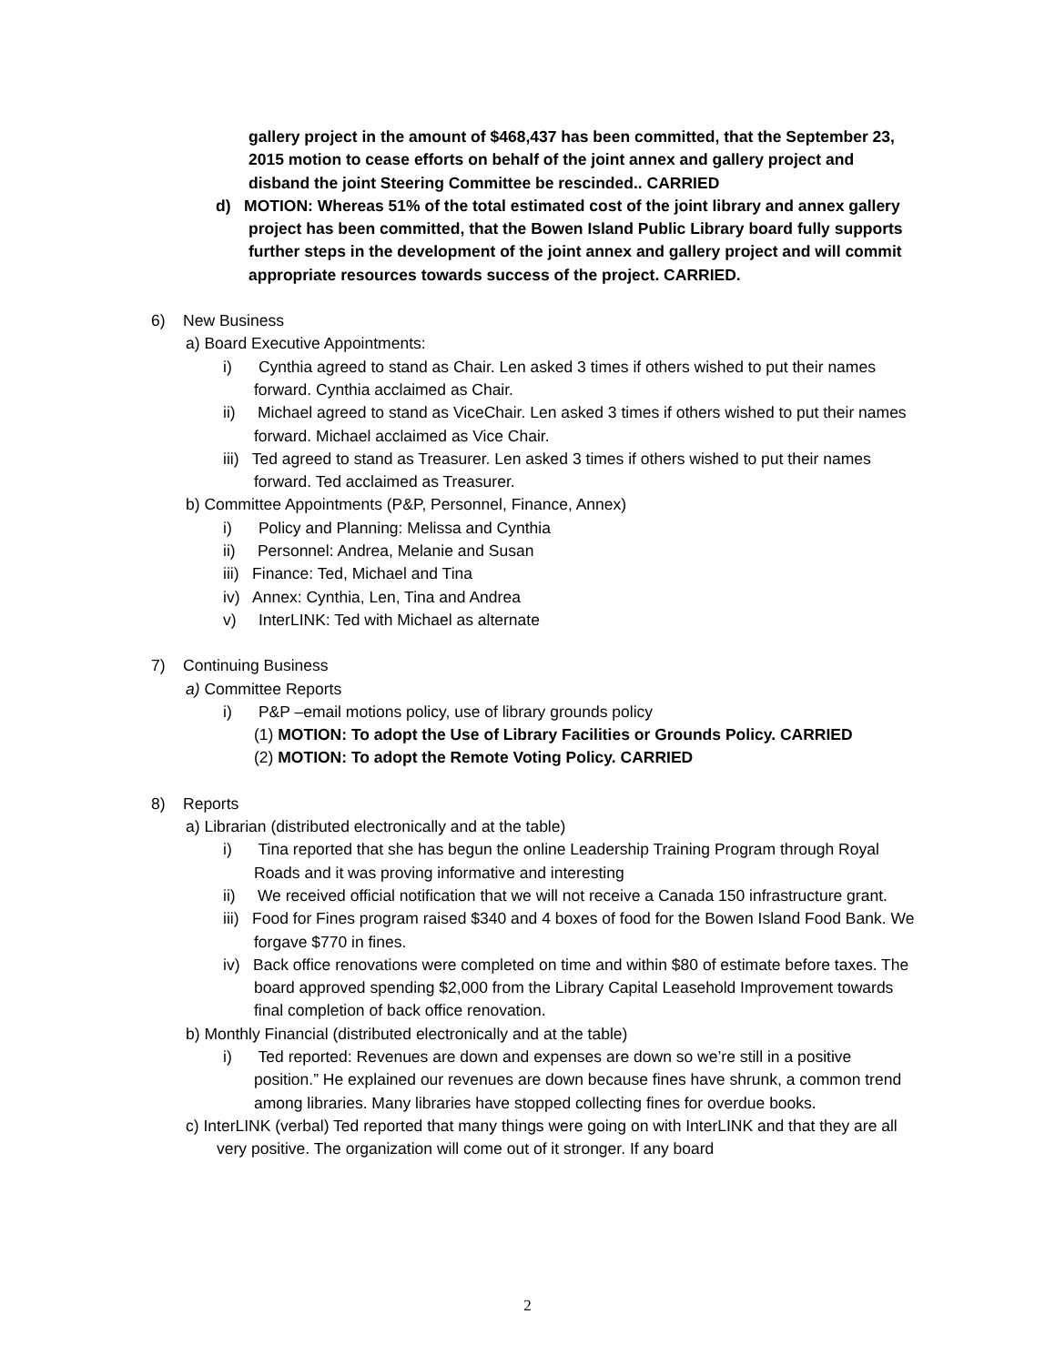gallery project in the amount of $468,437 has been committed, that the September 23, 2015 motion to cease efforts on behalf of the joint annex and gallery project and disband the joint Steering Committee be rescinded.. CARRIED
d) MOTION: Whereas 51% of the total estimated cost of the joint library and annex gallery project has been committed, that the Bowen Island Public Library board fully supports further steps in the development of the joint annex and gallery project and will commit appropriate resources towards success of the project. CARRIED.
6) New Business
a) Board Executive Appointments:
i) Cynthia agreed to stand as Chair. Len asked 3 times if others wished to put their names forward. Cynthia acclaimed as Chair.
ii) Michael agreed to stand as ViceChair. Len asked 3 times if others wished to put their names forward. Michael acclaimed as Vice Chair.
iii) Ted agreed to stand as Treasurer. Len asked 3 times if others wished to put their names forward. Ted acclaimed as Treasurer.
b) Committee Appointments (P&P, Personnel, Finance, Annex)
i) Policy and Planning: Melissa and Cynthia
ii) Personnel: Andrea, Melanie and Susan
iii) Finance: Ted, Michael and Tina
iv) Annex: Cynthia, Len, Tina and Andrea
v) InterLINK: Ted with Michael as alternate
7) Continuing Business
a) Committee Reports
i) P&P –email motions policy, use of library grounds policy
(1) MOTION: To adopt the Use of Library Facilities or Grounds Policy. CARRIED
(2) MOTION: To adopt the Remote Voting Policy. CARRIED
8) Reports
a) Librarian (distributed electronically and at the table)
i) Tina reported that she has begun the online Leadership Training Program through Royal Roads and it was proving informative and interesting
ii) We received official notification that we will not receive a Canada 150 infrastructure grant.
iii) Food for Fines program raised $340 and 4 boxes of food for the Bowen Island Food Bank. We forgave $770 in fines.
iv) Back office renovations were completed on time and within $80 of estimate before taxes. The board approved spending $2,000 from the Library Capital Leasehold Improvement towards final completion of back office renovation.
b) Monthly Financial (distributed electronically and at the table)
i) Ted reported: Revenues are down and expenses are down so we’re still in a positive position.” He explained our revenues are down because fines have shrunk, a common trend among libraries. Many libraries have stopped collecting fines for overdue books.
c) InterLINK (verbal) Ted reported that many things were going on with InterLINK and that they are all very positive. The organization will come out of it stronger. If any board
2